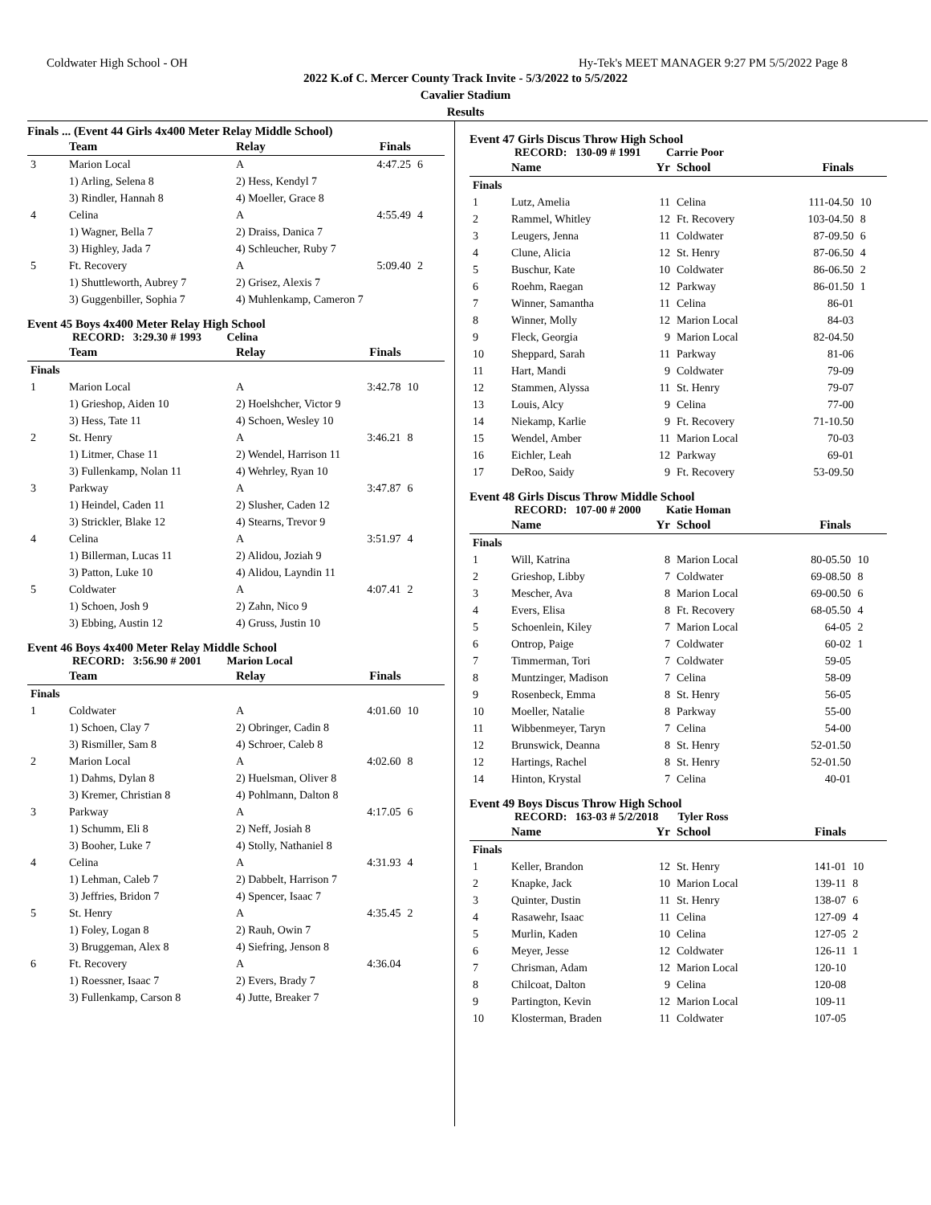Coldwater High School - OH Hy-Tek's MEET MANAGER 9:27 PM 5/5/2022 Page 8
2022 K.of C. Mercer County Track Invite - 5/3/2022 to 5/5/2022
Cavalier Stadium
Results
Finals ... (Event 44 Girls 4x400 Meter Relay Middle School)
| | Team | Relay | Finals | |
| --- | --- | --- | --- | --- |
| 3 | Marion Local | A | 4:47.25 | 6 |
| | 1) Arling, Selena 8 | 2) Hess, Kendyl 7 | | |
| | 3) Rindler, Hannah 8 | 4) Moeller, Grace 8 | | |
| 4 | Celina | A | 4:55.49 | 4 |
| | 1) Wagner, Bella 7 | 2) Draiss, Danica 7 | | |
| | 3) Highley, Jada 7 | 4) Schleucher, Ruby 7 | | |
| 5 | Ft. Recovery | A | 5:09.40 | 2 |
| | 1) Shuttleworth, Aubrey 7 | 2) Grisez, Alexis 7 | | |
| | 3) Guggenbiller, Sophia 7 | 4) Muhlenkamp, Cameron 7 | | |
Event 45 Boys 4x400 Meter Relay High School
RECORD: 3:29.30 # 1993 Celina
| | Team | Relay | Finals | |
| --- | --- | --- | --- | --- |
| Finals | | | | |
| 1 | Marion Local | A | 3:42.78 | 10 |
| | 1) Grieshop, Aiden 10 | 2) Hoelshcher, Victor 9 | | |
| | 3) Hess, Tate 11 | 4) Schoen, Wesley 10 | | |
| 2 | St. Henry | A | 3:46.21 | 8 |
| | 1) Litmer, Chase 11 | 2) Wendel, Harrison 11 | | |
| | 3) Fullenkamp, Nolan 11 | 4) Wehrley, Ryan 10 | | |
| 3 | Parkway | A | 3:47.87 | 6 |
| | 1) Heindel, Caden 11 | 2) Slusher, Caden 12 | | |
| | 3) Strickler, Blake 12 | 4) Stearns, Trevor 9 | | |
| 4 | Celina | A | 3:51.97 | 4 |
| | 1) Billerman, Lucas 11 | 2) Alidou, Joziah 9 | | |
| | 3) Patton, Luke 10 | 4) Alidou, Layndin 11 | | |
| 5 | Coldwater | A | 4:07.41 | 2 |
| | 1) Schoen, Josh 9 | 2) Zahn, Nico 9 | | |
| | 3) Ebbing, Austin 12 | 4) Gruss, Justin 10 | | |
Event 46 Boys 4x400 Meter Relay Middle School
RECORD: 3:56.90 # 2001 Marion Local
| | Team | Relay | Finals | |
| --- | --- | --- | --- | --- |
| Finals | | | | |
| 1 | Coldwater | A | 4:01.60 | 10 |
| | 1) Schoen, Clay 7 | 2) Obringer, Cadin 8 | | |
| | 3) Rismiller, Sam 8 | 4) Schroer, Caleb 8 | | |
| 2 | Marion Local | A | 4:02.60 | 8 |
| | 1) Dahms, Dylan 8 | 2) Huelsman, Oliver 8 | | |
| | 3) Kremer, Christian 8 | 4) Pohlmann, Dalton 8 | | |
| 3 | Parkway | A | 4:17.05 | 6 |
| | 1) Schumm, Eli 8 | 2) Neff, Josiah 8 | | |
| | 3) Booher, Luke 7 | 4) Stolly, Nathaniel 8 | | |
| 4 | Celina | A | 4:31.93 | 4 |
| | 1) Lehman, Caleb 7 | 2) Dabbelt, Harrison 7 | | |
| | 3) Jeffries, Bridon 7 | 4) Spencer, Isaac 7 | | |
| 5 | St. Henry | A | 4:35.45 | 2 |
| | 1) Foley, Logan 8 | 2) Rauh, Owin 7 | | |
| | 3) Bruggeman, Alex 8 | 4) Siefring, Jenson 8 | | |
| 6 | Ft. Recovery | A | 4:36.04 | |
| | 1) Roessner, Isaac 7 | 2) Evers, Brady 7 | | |
| | 3) Fullenkamp, Carson 8 | 4) Jutte, Breaker 7 | | |
Event 47 Girls Discus Throw High School
RECORD: 130-09 # 1991 Carrie Poor
| | Name | Yr | School | Finals | |
| --- | --- | --- | --- | --- | --- |
| Finals | | | | | |
| 1 | Lutz, Amelia | 11 | Celina | 111-04.50 | 10 |
| 2 | Rammel, Whitley | 12 | Ft. Recovery | 103-04.50 | 8 |
| 3 | Leugers, Jenna | 11 | Coldwater | 87-09.50 | 6 |
| 4 | Clune, Alicia | 12 | St. Henry | 87-06.50 | 4 |
| 5 | Buschur, Kate | 10 | Coldwater | 86-06.50 | 2 |
| 6 | Roehm, Raegan | 12 | Parkway | 86-01.50 | 1 |
| 7 | Winner, Samantha | 11 | Celina | 86-01 | |
| 8 | Winner, Molly | 12 | Marion Local | 84-03 | |
| 9 | Fleck, Georgia | 9 | Marion Local | 82-04.50 | |
| 10 | Sheppard, Sarah | 11 | Parkway | 81-06 | |
| 11 | Hart, Mandi | 9 | Coldwater | 79-09 | |
| 12 | Stammen, Alyssa | 11 | St. Henry | 79-07 | |
| 13 | Louis, Alcy | 9 | Celina | 77-00 | |
| 14 | Niekamp, Karlie | 9 | Ft. Recovery | 71-10.50 | |
| 15 | Wendel, Amber | 11 | Marion Local | 70-03 | |
| 16 | Eichler, Leah | 12 | Parkway | 69-01 | |
| 17 | DeRoo, Saidy | 9 | Ft. Recovery | 53-09.50 | |
Event 48 Girls Discus Throw Middle School
RECORD: 107-00 # 2000 Katie Homan
| | Name | Yr | School | Finals | |
| --- | --- | --- | --- | --- | --- |
| Finals | | | | | |
| 1 | Will, Katrina | 8 | Marion Local | 80-05.50 | 10 |
| 2 | Grieshop, Libby | 7 | Coldwater | 69-08.50 | 8 |
| 3 | Mescher, Ava | 8 | Marion Local | 69-00.50 | 6 |
| 4 | Evers, Elisa | 8 | Ft. Recovery | 68-05.50 | 4 |
| 5 | Schoenlein, Kiley | 7 | Marion Local | 64-05 | 2 |
| 6 | Ontrop, Paige | 7 | Coldwater | 60-02 | 1 |
| 7 | Timmerman, Tori | 7 | Coldwater | 59-05 | |
| 8 | Muntzinger, Madison | 7 | Celina | 58-09 | |
| 9 | Rosenbeck, Emma | 8 | St. Henry | 56-05 | |
| 10 | Moeller, Natalie | 8 | Parkway | 55-00 | |
| 11 | Wibbenmeyer, Taryn | 7 | Celina | 54-00 | |
| 12 | Brunswick, Deanna | 8 | St. Henry | 52-01.50 | |
| 12 | Hartings, Rachel | 8 | St. Henry | 52-01.50 | |
| 14 | Hinton, Krystal | 7 | Celina | 40-01 | |
Event 49 Boys Discus Throw High School
RECORD: 163-03 # 5/2/2018 Tyler Ross
| | Name | Yr | School | Finals | |
| --- | --- | --- | --- | --- | --- |
| Finals | | | | | |
| 1 | Keller, Brandon | 12 | St. Henry | 141-01 | 10 |
| 2 | Knapke, Jack | 10 | Marion Local | 139-11 | 8 |
| 3 | Quinter, Dustin | 11 | St. Henry | 138-07 | 6 |
| 4 | Rasawehr, Isaac | 11 | Celina | 127-09 | 4 |
| 5 | Murlin, Kaden | 10 | Celina | 127-05 | 2 |
| 6 | Meyer, Jesse | 12 | Coldwater | 126-11 | 1 |
| 7 | Chrisman, Adam | 12 | Marion Local | 120-10 | |
| 8 | Chilcoat, Dalton | 9 | Celina | 120-08 | |
| 9 | Partington, Kevin | 12 | Marion Local | 109-11 | |
| 10 | Klosterman, Braden | 11 | Coldwater | 107-05 | |